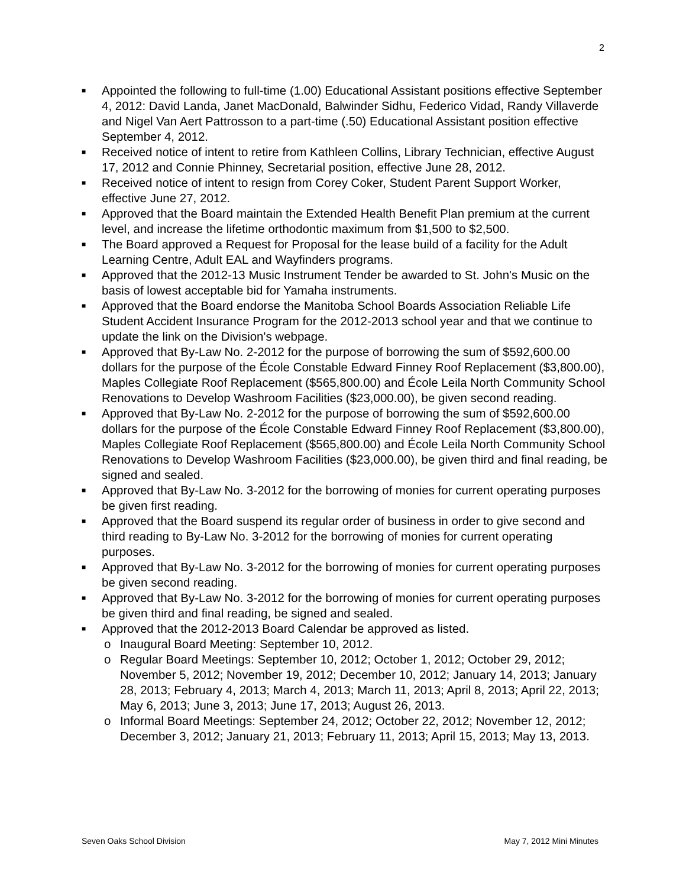2
■ Appointed the following to full-time (1.00) Educational Assistant positions effective September 4, 2012: David Landa, Janet MacDonald, Balwinder Sidhu, Federico Vidad, Randy Villaverde and Nigel Van Aert Pattrosson to a part-time (.50) Educational Assistant position effective September 4, 2012.
■ Received notice of intent to retire from Kathleen Collins, Library Technician, effective August 17, 2012 and Connie Phinney, Secretarial position, effective June 28, 2012.
■ Received notice of intent to resign from Corey Coker, Student Parent Support Worker, effective June 27, 2012.
■ Approved that the Board maintain the Extended Health Benefit Plan premium at the current level, and increase the lifetime orthodontic maximum from $1,500 to $2,500.
■ The Board approved a Request for Proposal for the lease build of a facility for the Adult Learning Centre, Adult EAL and Wayfinders programs.
■ Approved that the 2012-13 Music Instrument Tender be awarded to St. John's Music on the basis of lowest acceptable bid for Yamaha instruments.
■ Approved that the Board endorse the Manitoba School Boards Association Reliable Life Student Accident Insurance Program for the 2012-2013 school year and that we continue to update the link on the Division's webpage.
■ Approved that By-Law No. 2-2012 for the purpose of borrowing the sum of $592,600.00 dollars for the purpose of the École Constable Edward Finney Roof Replacement ($3,800.00), Maples Collegiate Roof Replacement ($565,800.00) and École Leila North Community School Renovations to Develop Washroom Facilities ($23,000.00), be given second reading.
■ Approved that By-Law No. 2-2012 for the purpose of borrowing the sum of $592,600.00 dollars for the purpose of the École Constable Edward Finney Roof Replacement ($3,800.00), Maples Collegiate Roof Replacement ($565,800.00) and École Leila North Community School Renovations to Develop Washroom Facilities ($23,000.00), be given third and final reading, be signed and sealed.
■ Approved that By-Law No. 3-2012 for the borrowing of monies for current operating purposes be given first reading.
■ Approved that the Board suspend its regular order of business in order to give second and third reading to By-Law No. 3-2012 for the borrowing of monies for current operating purposes.
■ Approved that By-Law No. 3-2012 for the borrowing of monies for current operating purposes be given second reading.
■ Approved that By-Law No. 3-2012 for the borrowing of monies for current operating purposes be given third and final reading, be signed and sealed.
■ Approved that the 2012-2013 Board Calendar be approved as listed.
o Inaugural Board Meeting: September 10, 2012.
o Regular Board Meetings: September 10, 2012; October 1, 2012; October 29, 2012; November 5, 2012; November 19, 2012; December 10, 2012; January 14, 2013; January 28, 2013; February 4, 2013; March 4, 2013; March 11, 2013; April 8, 2013; April 22, 2013; May 6, 2013; June 3, 2013; June 17, 2013; August 26, 2013.
o Informal Board Meetings: September 24, 2012; October 22, 2012; November 12, 2012; December 3, 2012; January 21, 2013; February 11, 2013; April 15, 2013; May 13, 2013.
Seven Oaks School Division May 7, 2012 Mini Minutes